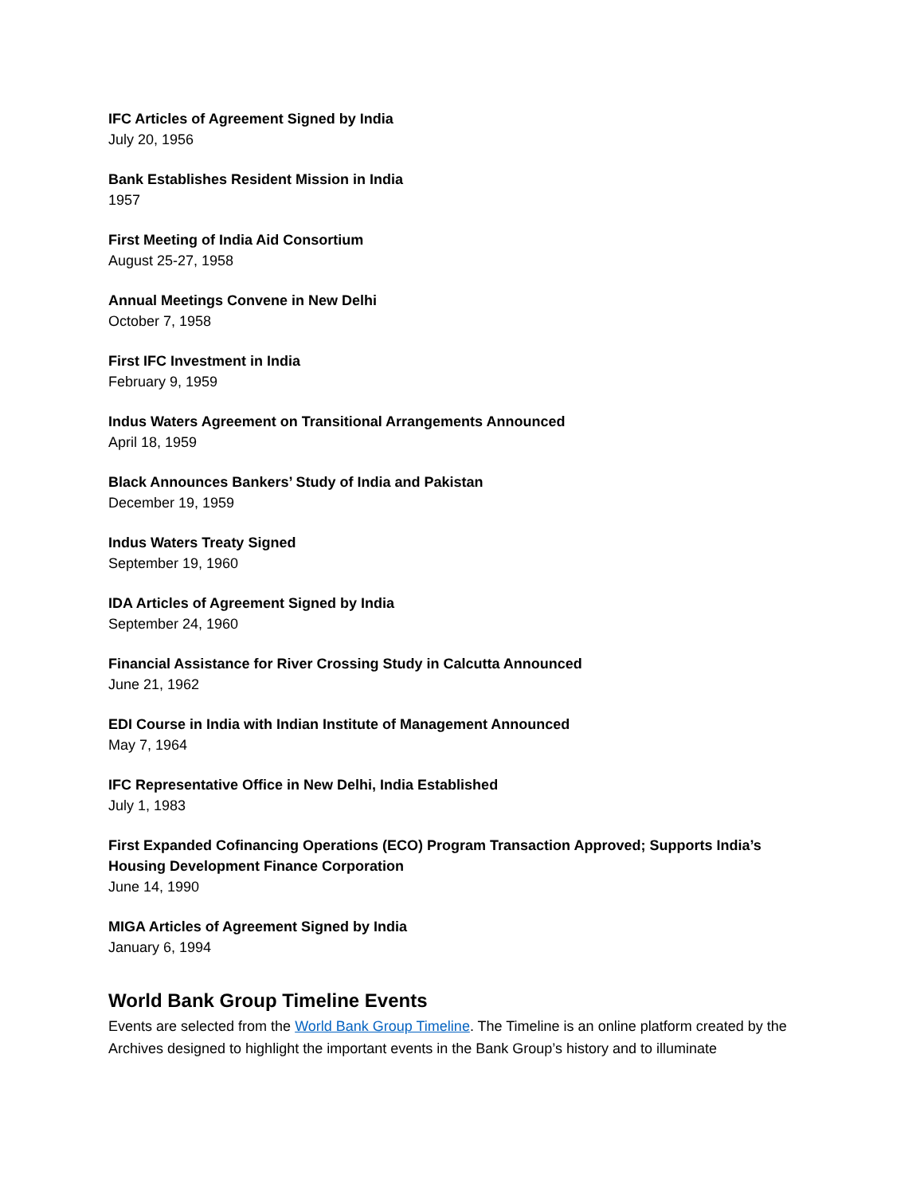IFC Articles of Agreement Signed by India
July 20, 1956
Bank Establishes Resident Mission in India
1957
First Meeting of India Aid Consortium
August 25-27, 1958
Annual Meetings Convene in New Delhi
October 7, 1958
First IFC Investment in India
February 9, 1959
Indus Waters Agreement on Transitional Arrangements Announced
April 18, 1959
Black Announces Bankers’ Study of India and Pakistan
December 19, 1959
Indus Waters Treaty Signed
September 19, 1960
IDA Articles of Agreement Signed by India
September 24, 1960
Financial Assistance for River Crossing Study in Calcutta Announced
June 21, 1962
EDI Course in India with Indian Institute of Management Announced
May 7, 1964
IFC Representative Office in New Delhi, India Established
July 1, 1983
First Expanded Cofinancing Operations (ECO) Program Transaction Approved; Supports India’s Housing Development Finance Corporation
June 14, 1990
MIGA Articles of Agreement Signed by India
January 6, 1994
World Bank Group Timeline Events
Events are selected from the World Bank Group Timeline. The Timeline is an online platform created by the Archives designed to highlight the important events in the Bank Group’s history and to illuminate